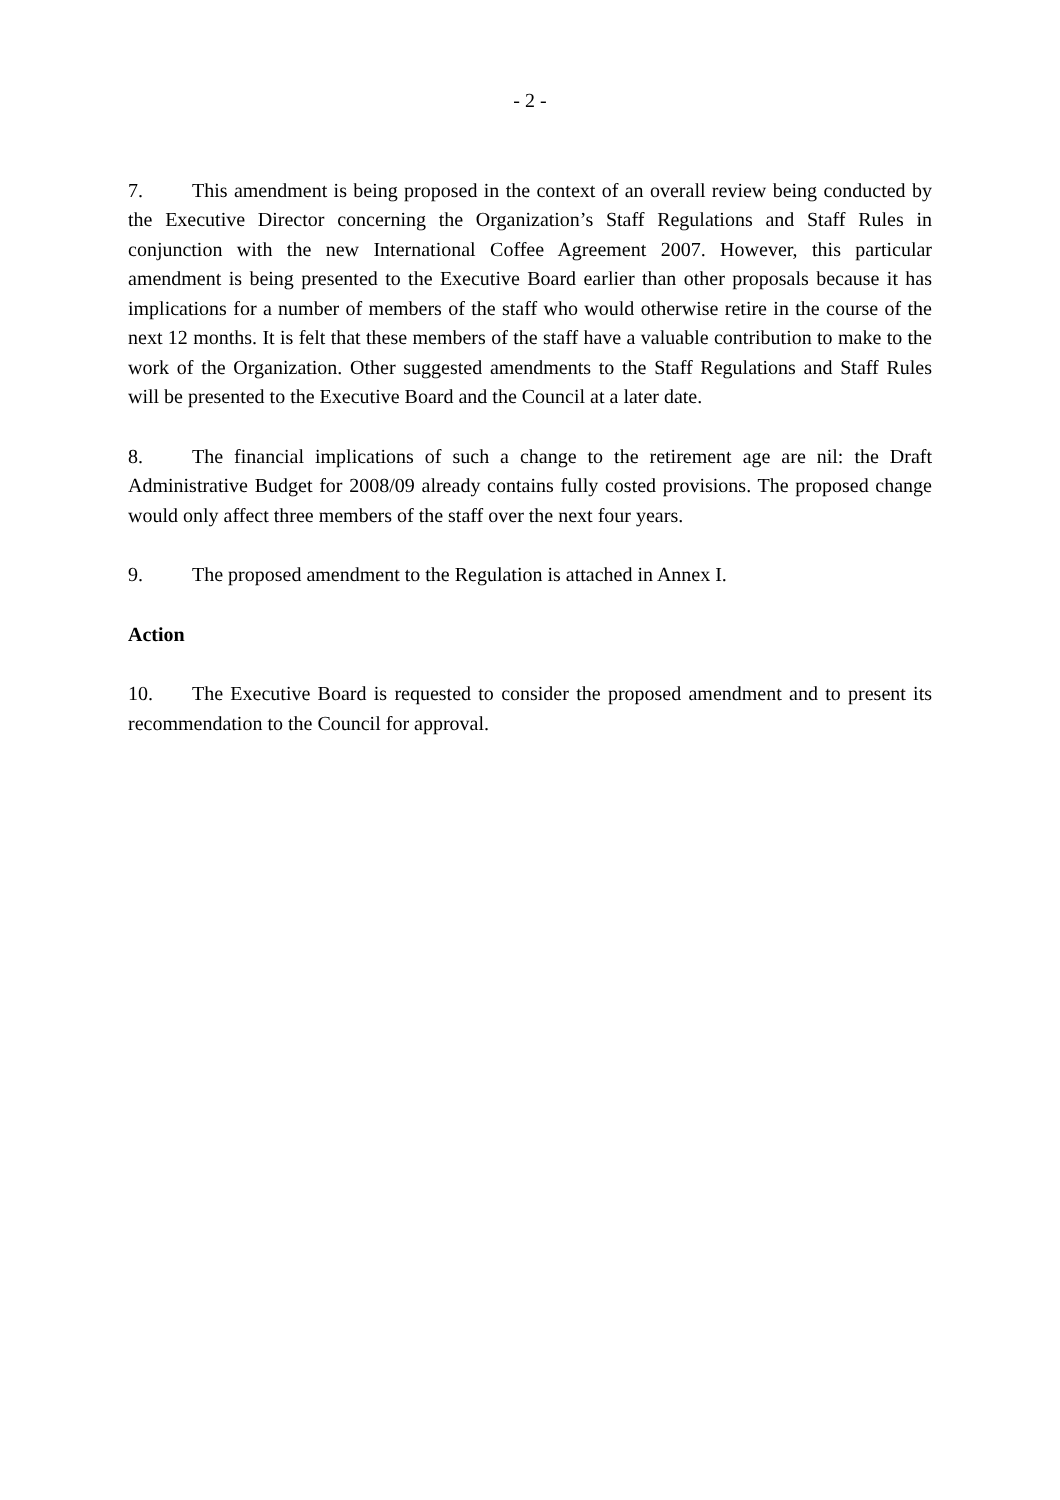- 2 -
7. This amendment is being proposed in the context of an overall review being conducted by the Executive Director concerning the Organization’s Staff Regulations and Staff Rules in conjunction with the new International Coffee Agreement 2007. However, this particular amendment is being presented to the Executive Board earlier than other proposals because it has implications for a number of members of the staff who would otherwise retire in the course of the next 12 months. It is felt that these members of the staff have a valuable contribution to make to the work of the Organization. Other suggested amendments to the Staff Regulations and Staff Rules will be presented to the Executive Board and the Council at a later date.
8. The financial implications of such a change to the retirement age are nil: the Draft Administrative Budget for 2008/09 already contains fully costed provisions. The proposed change would only affect three members of the staff over the next four years.
9. The proposed amendment to the Regulation is attached in Annex I.
Action
10. The Executive Board is requested to consider the proposed amendment and to present its recommendation to the Council for approval.